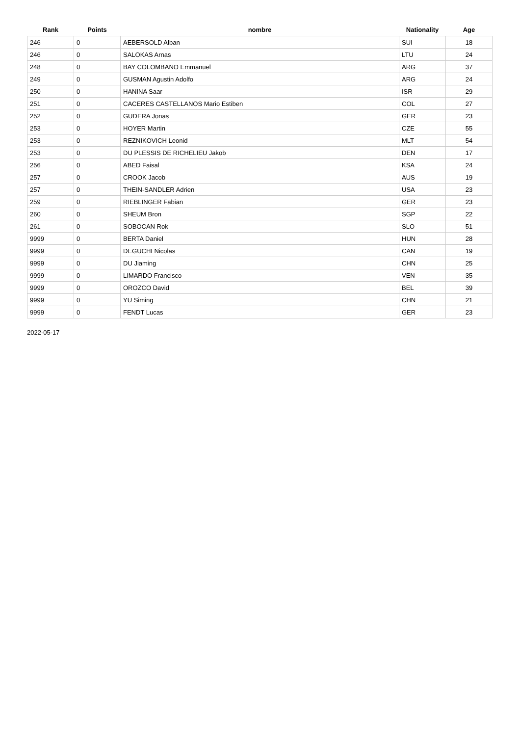| Rank | Points | nombre | Nationality | Age |
| --- | --- | --- | --- | --- |
| 246 | 0 | AEBERSOLD Alban | SUI | 18 |
| 246 | 0 | SALOKAS Arnas | LTU | 24 |
| 248 | 0 | BAY COLOMBANO Emmanuel | ARG | 37 |
| 249 | 0 | GUSMAN Agustin Adolfo | ARG | 24 |
| 250 | 0 | HANINA Saar | ISR | 29 |
| 251 | 0 | CACERES CASTELLANOS Mario Estiben | COL | 27 |
| 252 | 0 | GUDERA Jonas | GER | 23 |
| 253 | 0 | HOYER Martin | CZE | 55 |
| 253 | 0 | REZNIKOVICH Leonid | MLT | 54 |
| 253 | 0 | DU PLESSIS DE RICHELIEU Jakob | DEN | 17 |
| 256 | 0 | ABED Faisal | KSA | 24 |
| 257 | 0 | CROOK Jacob | AUS | 19 |
| 257 | 0 | THEIN-SANDLER Adrien | USA | 23 |
| 259 | 0 | RIEBLINGER Fabian | GER | 23 |
| 260 | 0 | SHEUM Bron | SGP | 22 |
| 261 | 0 | SOBOCAN Rok | SLO | 51 |
| 9999 | 0 | BERTA Daniel | HUN | 28 |
| 9999 | 0 | DEGUCHI Nicolas | CAN | 19 |
| 9999 | 0 | DU Jiaming | CHN | 25 |
| 9999 | 0 | LIMARDO Francisco | VEN | 35 |
| 9999 | 0 | OROZCO David | BEL | 39 |
| 9999 | 0 | YU Siming | CHN | 21 |
| 9999 | 0 | FENDT Lucas | GER | 23 |
2022-05-17